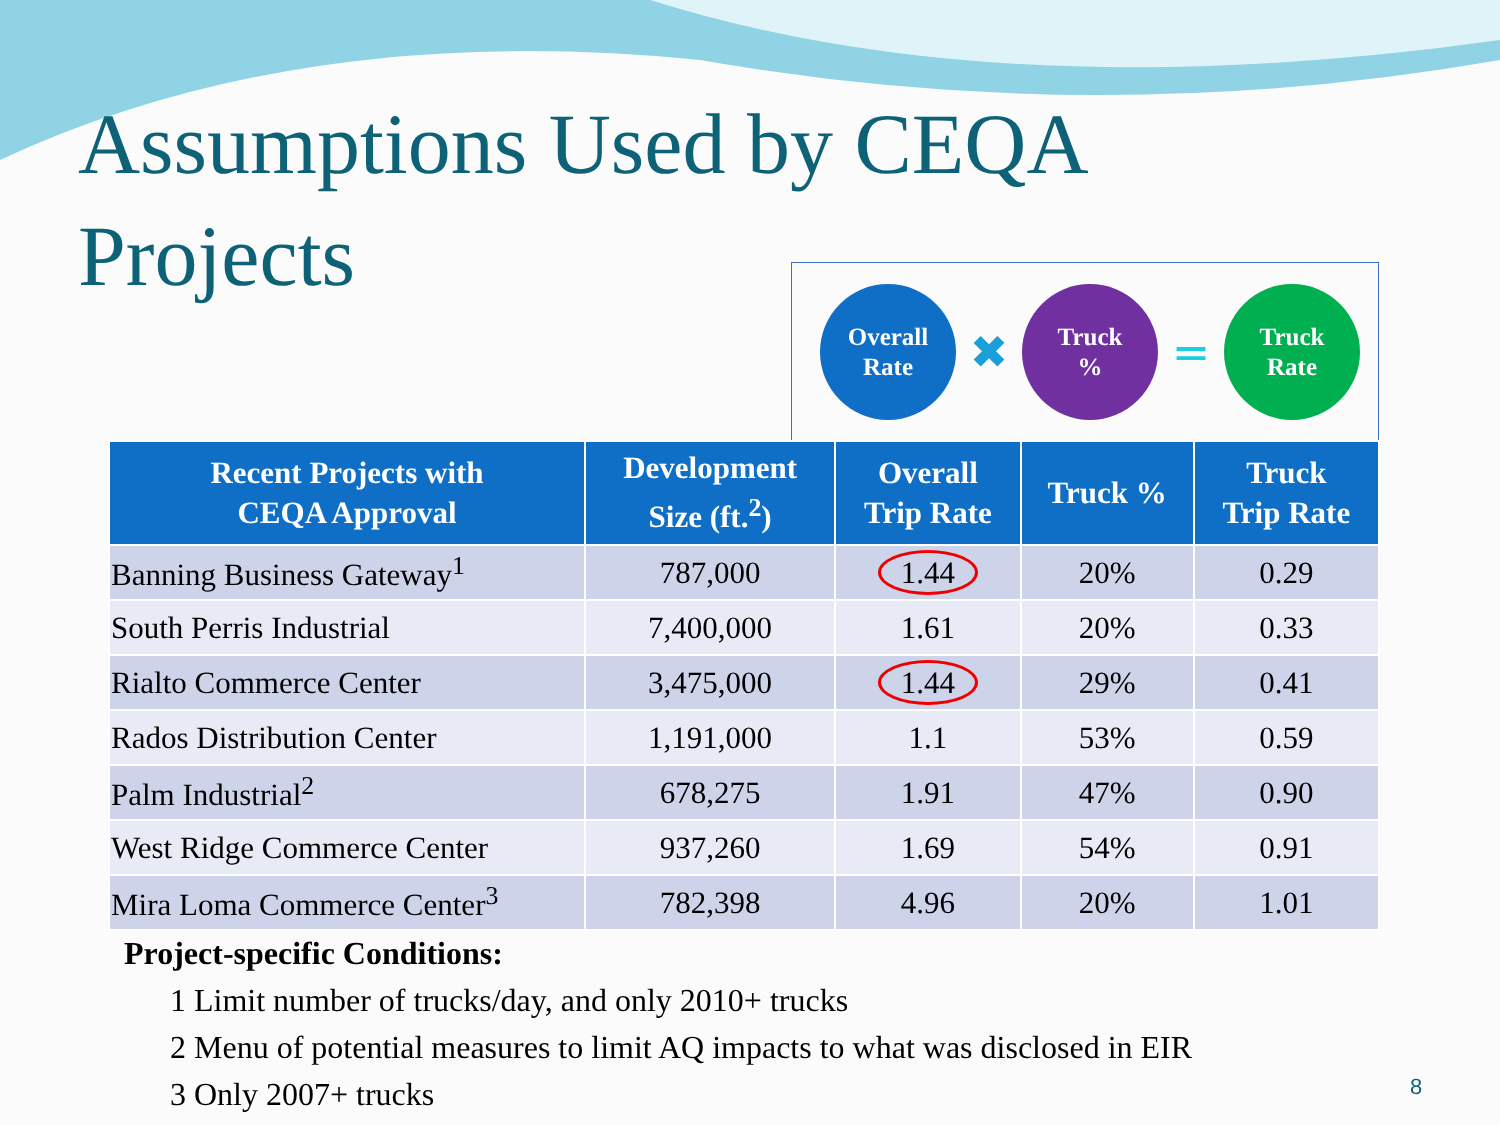Assumptions Used by CEQA Projects
Overall
Rate
✖
Truck
%
=
Truck
Rate
| Recent Projects with CEQA Approval | Development Size (ft.<sup>2</sup>) | Overall Trip Rate | Truck % | Truck Trip Rate |
| --- | --- | --- | --- | --- |
| Banning Business Gateway<sup>1</sup> | 787,000 | 1.44 | 20% | 0.29 |
| South Perris Industrial | 7,400,000 | 1.61 | 20% | 0.33 |
| Rialto Commerce Center | 3,475,000 | 1.44 | 29% | 0.41 |
| Rados Distribution Center | 1,191,000 | 1.1 | 53% | 0.59 |
| Palm Industrial<sup>2</sup> | 678,275 | 1.91 | 47% | 0.90 |
| West Ridge Commerce Center | 937,260 | 1.69 | 54% | 0.91 |
| Mira Loma Commerce Center<sup>3</sup> | 782,398 | 4.96 | 20% | 1.01 |
Project-specific Conditions:
1 Limit number of trucks/day, and only 2010+ trucks
2 Menu of potential measures to limit AQ impacts to what was disclosed in EIR
3 Only 2007+ trucks
8